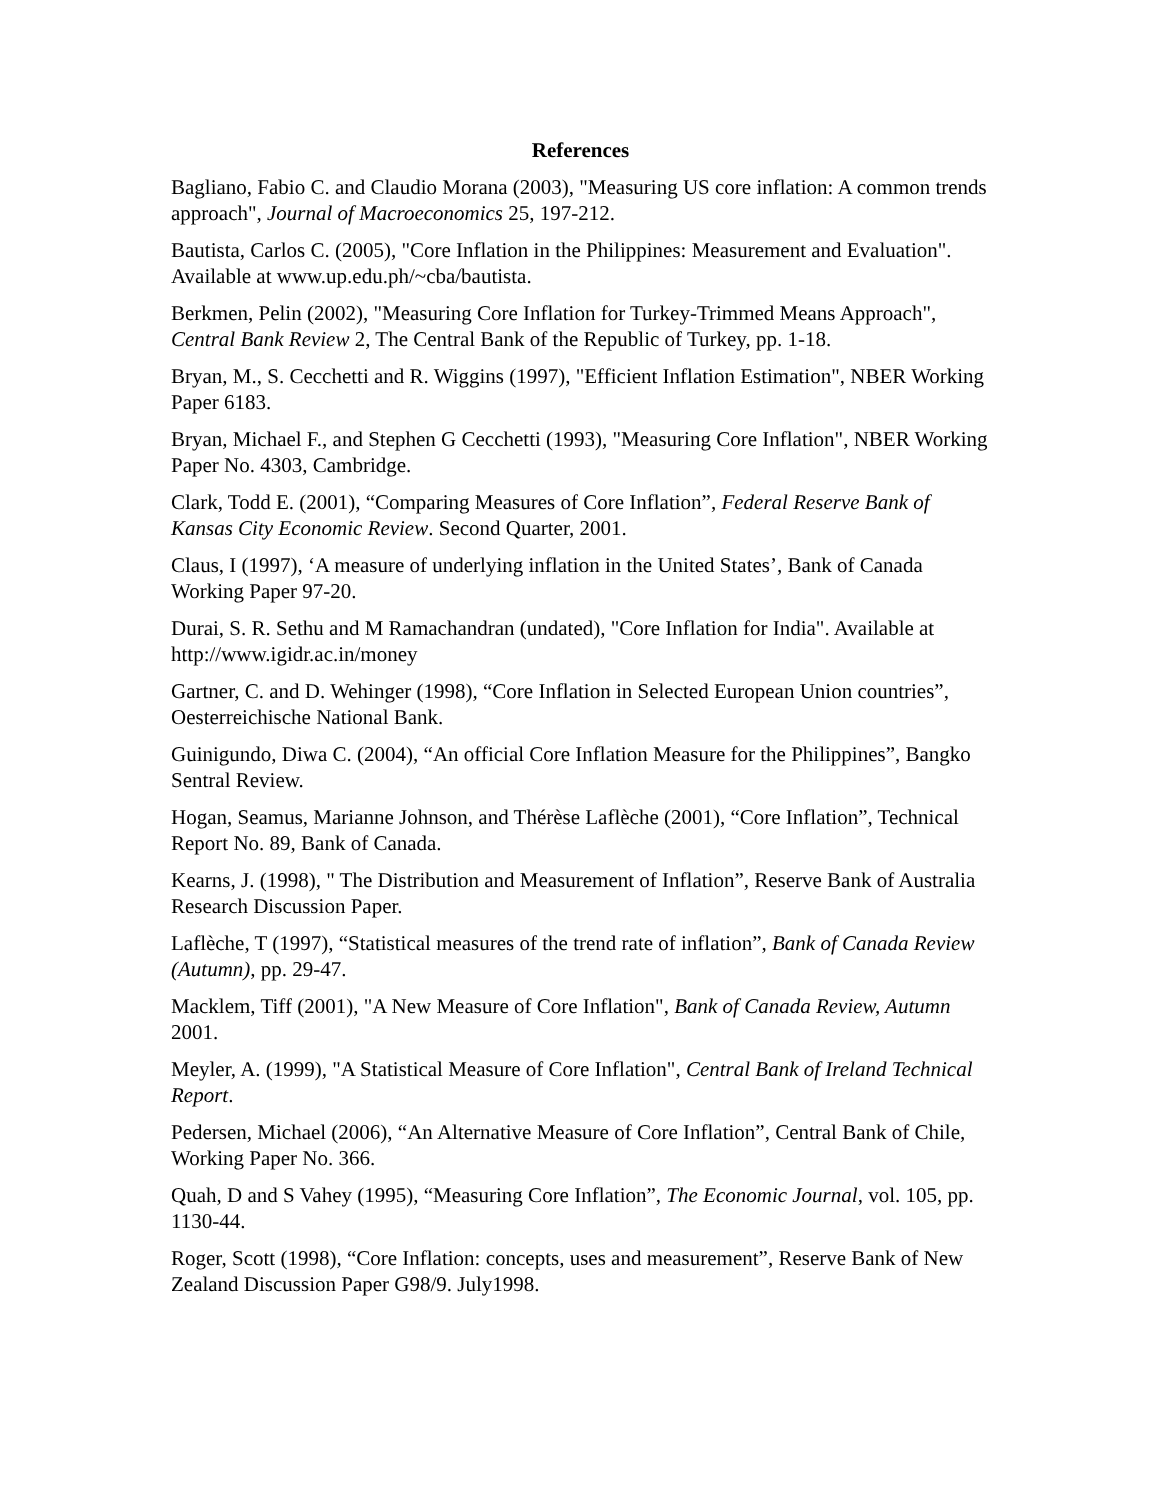References
Bagliano, Fabio C. and Claudio Morana (2003), "Measuring US core inflation: A common trends approach", Journal of Macroeconomics 25, 197-212.
Bautista, Carlos C. (2005), "Core Inflation in the Philippines: Measurement and Evaluation". Available at www.up.edu.ph/~cba/bautista.
Berkmen, Pelin (2002), "Measuring Core Inflation for Turkey-Trimmed Means Approach", Central Bank Review 2, The Central Bank of the Republic of Turkey, pp. 1-18.
Bryan, M., S. Cecchetti and R. Wiggins (1997), "Efficient Inflation Estimation", NBER Working Paper 6183.
Bryan, Michael F., and Stephen G Cecchetti (1993), "Measuring Core Inflation", NBER Working Paper No. 4303, Cambridge.
Clark, Todd E. (2001), “Comparing Measures of Core Inflation”, Federal Reserve Bank of Kansas City Economic Review. Second Quarter, 2001.
Claus, I (1997), ‘A measure of underlying inflation in the United States’, Bank of Canada Working Paper 97-20.
Durai, S. R. Sethu and M Ramachandran (undated), "Core Inflation for India". Available at http://www.igidr.ac.in/money
Gartner, C. and D. Wehinger (1998), “Core Inflation in Selected European Union countries”, Oesterreichische National Bank.
Guinigundo, Diwa C. (2004), “An official Core Inflation Measure for the Philippines”, Bangko Sentral Review.
Hogan, Seamus, Marianne Johnson, and Thérèse Laflèche (2001), “Core Inflation”, Technical Report No. 89, Bank of Canada.
Kearns, J. (1998), " The Distribution and Measurement of Inflation”, Reserve Bank of Australia Research Discussion Paper.
Laflèche, T (1997), “Statistical measures of the trend rate of inflation”, Bank of Canada Review (Autumn), pp. 29-47.
Macklem, Tiff (2001), "A New Measure of Core Inflation", Bank of Canada Review, Autumn 2001.
Meyler, A. (1999), "A Statistical Measure of Core Inflation", Central Bank of Ireland Technical Report.
Pedersen, Michael (2006), “An Alternative Measure of Core Inflation”, Central Bank of Chile, Working Paper No. 366.
Quah, D and S Vahey (1995), “Measuring Core Inflation”, The Economic Journal, vol. 105, pp. 1130-44.
Roger, Scott (1998), “Core Inflation: concepts, uses and measurement”, Reserve Bank of New Zealand Discussion Paper G98/9. July1998.